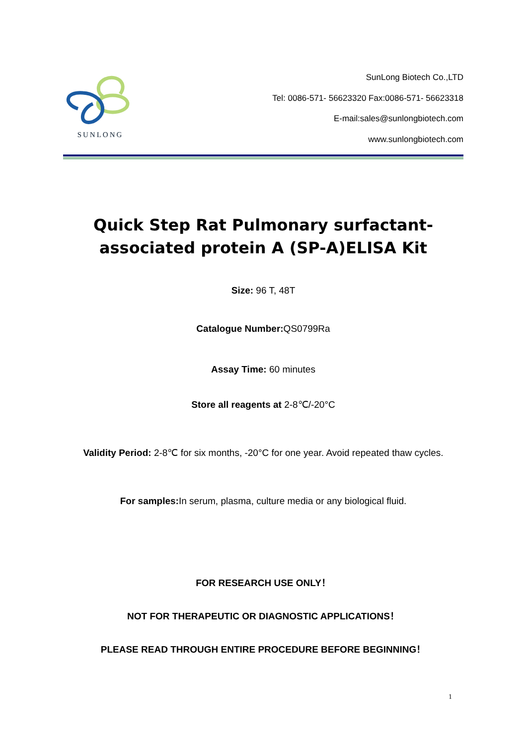SUNLONG
SunLong Biotech Co.,LTD
Tel: 0086-571- 56623320 Fax:0086-571- 56623318
E-mail:sales@sunlongbiotech.com
www.sunlongbiotech.com
Quick Step Rat Pulmonary surfactant-associated protein A (SP-A)ELISA Kit
Size: 96 T, 48T
Catalogue Number: QS0799Ra
Assay Time: 60 minutes
Store all reagents at 2-8℃/-20°C
Validity Period: 2-8℃ for six months, -20°C for one year. Avoid repeated thaw cycles.
For samples: In serum, plasma, culture media or any biological fluid.
FOR RESEARCH USE ONLY！
NOT FOR THERAPEUTIC OR DIAGNOSTIC APPLICATIONS！
PLEASE READ THROUGH ENTIRE PROCEDURE BEFORE BEGINNING！
1